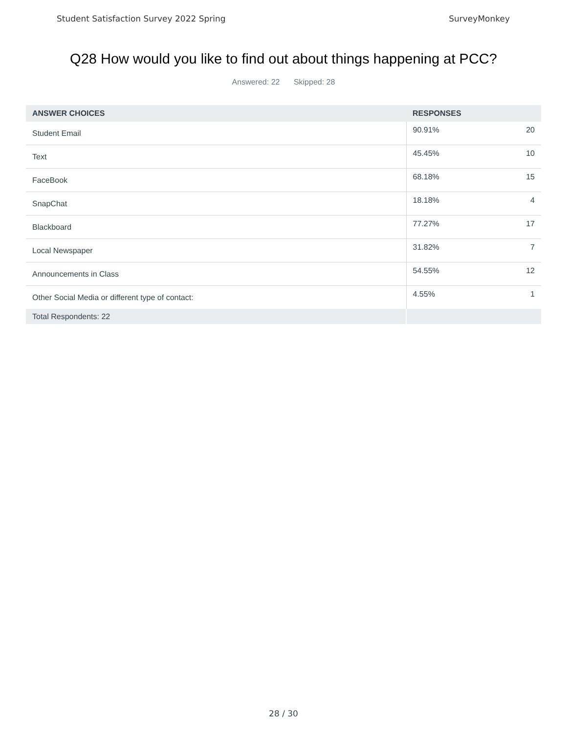Student Satisfaction Survey 2022 Spring
SurveyMonkey
Q28 How would you like to find out about things happening at PCC?
Answered: 22 Skipped: 28
| ANSWER CHOICES | RESPONSES | |
| --- | --- | --- |
| Student Email | 90.91% | 20 |
| Text | 45.45% | 10 |
| FaceBook | 68.18% | 15 |
| SnapChat | 18.18% | 4 |
| Blackboard | 77.27% | 17 |
| Local Newspaper | 31.82% | 7 |
| Announcements in Class | 54.55% | 12 |
| Other Social Media or different type of contact: | 4.55% | 1 |
| Total Respondents: 22 | | |
28 / 30